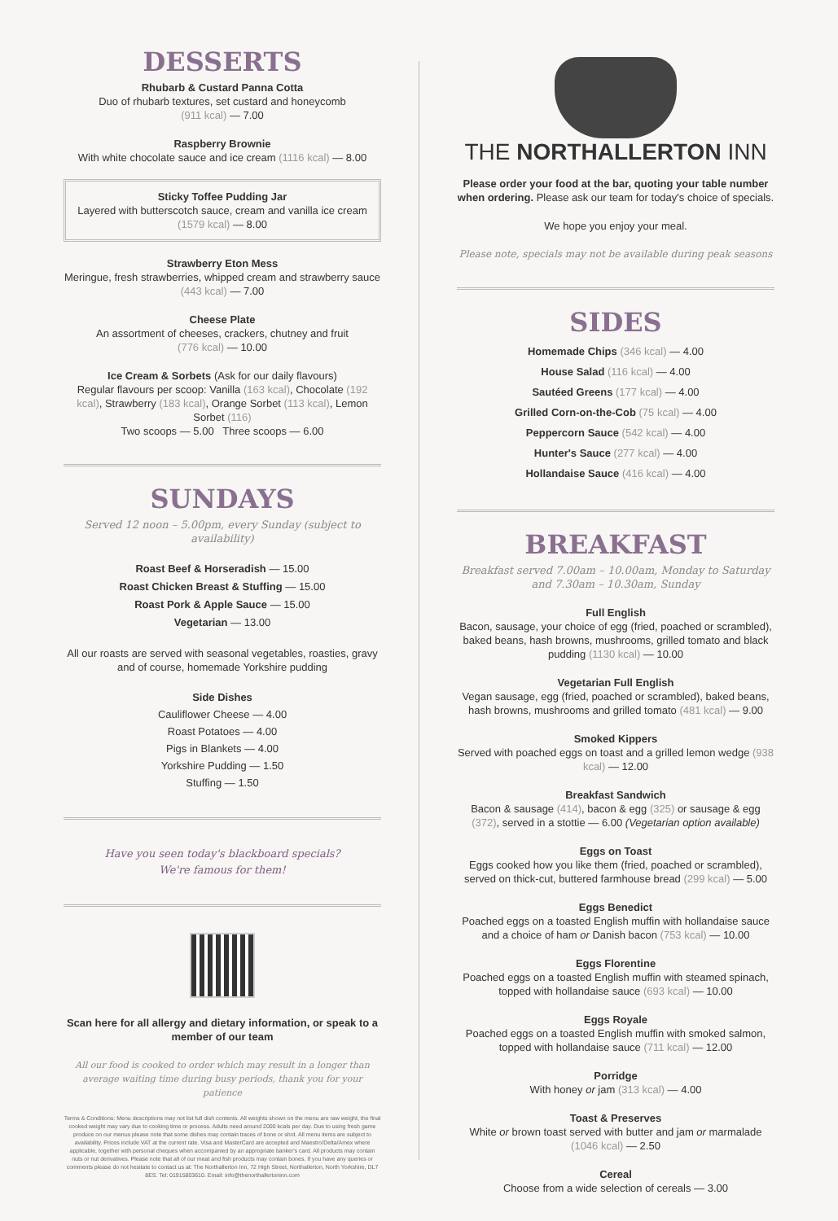DESSERTS
Rhubarb & Custard Panna Cotta
Duo of rhubarb textures, set custard and honeycomb
(911 kcal) — 7.00
Raspberry Brownie
With white chocolate sauce and ice cream (1116 kcal) — 8.00
Sticky Toffee Pudding Jar
Layered with butterscotch sauce, cream and vanilla ice cream (1579 kcal) — 8.00
Strawberry Eton Mess
Meringue, fresh strawberries, whipped cream and strawberry sauce (443 kcal) — 7.00
Cheese Plate
An assortment of cheeses, crackers, chutney and fruit
(776 kcal) — 10.00
Ice Cream & Sorbets (Ask for our daily flavours)
Regular flavours per scoop: Vanilla (163 kcal), Chocolate (192 kcal), Strawberry (183 kcal), Orange Sorbet (113 kcal), Lemon Sorbet (116)
Two scoops — 5.00 Three scoops — 6.00
SUNDAYS
Served 12 noon – 5.00pm, every Sunday (subject to availability)
Roast Beef & Horseradish — 15.00
Roast Chicken Breast & Stuffing — 15.00
Roast Pork & Apple Sauce — 15.00
Vegetarian — 13.00
All our roasts are served with seasonal vegetables, roasties, gravy and of course, homemade Yorkshire pudding
Side Dishes
Cauliflower Cheese — 4.00
Roast Potatoes — 4.00
Pigs in Blankets — 4.00
Yorkshire Pudding — 1.50
Stuffing — 1.50
Have you seen today's blackboard specials?
We're famous for them!
Scan here for all allergy and dietary information, or speak to a member of our team
All our food is cooked to order which may result in a longer than average waiting time during busy periods, thank you for your patience
Terms & Conditions: Menu descriptions may not list full dish contents. All weights shown on the menu are raw weight, the final cooked weight may vary due to cooking time or process. Adults need around 2000 kcals per day. Due to using fresh game produce on our menus please note that some dishes may contain traces of bone or shot. All menu items are subject to availability. Prices include VAT at the current rate. Visa and MasterCard are accepted and Maestro/Delta/Amex where applicable, together with personal cheques when accompanied by an appropriate banker's card. All products may contain nuts or nut derivatives. Please note that all of our meat and fish products may contain bones. If you have any queries or comments please do not hesitate to contact us at: The Northallerton Inn, 72 High Street, Northallerton, North Yorkshire, DL7 8ES. Tel: 01915803610. Email: info@thenorthallertoninn.com
THE NORTHALLERTON INN
Please order your food at the bar, quoting your table number when ordering. Please ask our team for today's choice of specials.
We hope you enjoy your meal.
Please note, specials may not be available during peak seasons
SIDES
Homemade Chips (346 kcal) — 4.00
House Salad (116 kcal) — 4.00
Sautéed Greens (177 kcal) — 4.00
Grilled Corn-on-the-Cob (75 kcal) — 4.00
Peppercorn Sauce (542 kcal) — 4.00
Hunter's Sauce (277 kcal) — 4.00
Hollandaise Sauce (416 kcal) — 4.00
BREAKFAST
Breakfast served 7.00am – 10.00am, Monday to Saturday
and 7.30am – 10.30am, Sunday
Full English
Bacon, sausage, your choice of egg (fried, poached or scrambled), baked beans, hash browns, mushrooms, grilled tomato and black pudding (1130 kcal) — 10.00
Vegetarian Full English
Vegan sausage, egg (fried, poached or scrambled), baked beans, hash browns, mushrooms and grilled tomato (481 kcal) — 9.00
Smoked Kippers
Served with poached eggs on toast and a grilled lemon wedge (938 kcal) — 12.00
Breakfast Sandwich
Bacon & sausage (414), bacon & egg (325) or sausage & egg (372), served in a stottie — 6.00 (Vegetarian option available)
Eggs on Toast
Eggs cooked how you like them (fried, poached or scrambled), served on thick-cut, buttered farmhouse bread (299 kcal) — 5.00
Eggs Benedict
Poached eggs on a toasted English muffin with hollandaise sauce and a choice of ham or Danish bacon (753 kcal) — 10.00
Eggs Florentine
Poached eggs on a toasted English muffin with steamed spinach, topped with hollandaise sauce (693 kcal) — 10.00
Eggs Royale
Poached eggs on a toasted English muffin with smoked salmon, topped with hollandaise sauce (711 kcal) — 12.00
Porridge
With honey or jam (313 kcal) — 4.00
Toast & Preserves
White or brown toast served with butter and jam or marmalade (1046 kcal) — 2.50
Cereal
Choose from a wide selection of cereals — 3.00